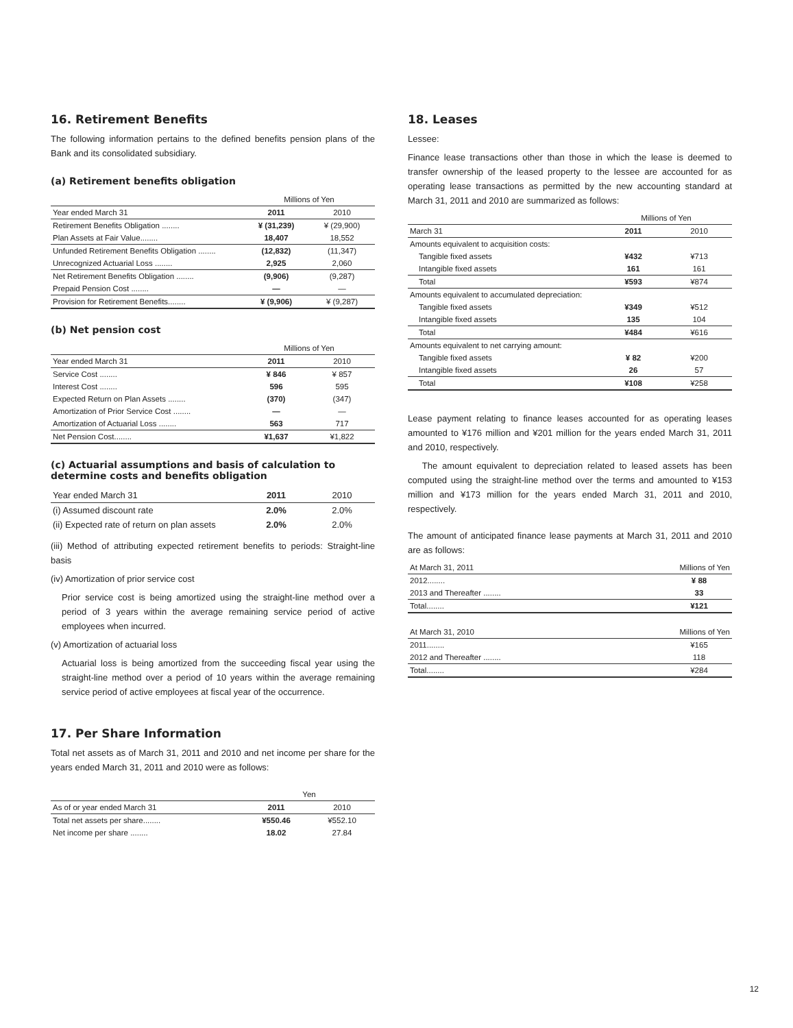16. Retirement Benefits
The following information pertains to the defined benefits pension plans of the Bank and its consolidated subsidiary.
(a) Retirement benefits obligation
| | Millions of Yen | |
| --- | --- | --- |
| Year ended March 31 | 2011 | 2010 |
| Retirement Benefits Obligation ........ | ¥ (31,239) | ¥ (29,900) |
| Plan Assets at Fair Value........ | 18,407 | 18,552 |
| Unfunded Retirement Benefits Obligation ........ | (12,832) | (11,347) |
| Unrecognized Actuarial Loss ........ | 2,925 | 2,060 |
| Net Retirement Benefits Obligation ........ | (9,906) | (9,287) |
| Prepaid Pension Cost ........ | — | — |
| Provision for Retirement Benefits........ | ¥ (9,906) | ¥ (9,287) |
(b) Net pension cost
| | Millions of Yen | |
| --- | --- | --- |
| Year ended March 31 | 2011 | 2010 |
| Service Cost ........ | ¥ 846 | ¥ 857 |
| Interest Cost ........ | 596 | 595 |
| Expected Return on Plan Assets ........ | (370) | (347) |
| Amortization of Prior Service Cost ........ | — | — |
| Amortization of Actuarial Loss ........ | 563 | 717 |
| Net Pension Cost........ | ¥1,637 | ¥1,822 |
(c) Actuarial assumptions and basis of calculation to determine costs and benefits obligation
| Year ended March 31 | 2011 | 2010 |
| --- | --- | --- |
| (i) Assumed discount rate | 2.0% | 2.0% |
| (ii) Expected rate of return on plan assets | 2.0% | 2.0% |
(iii) Method of attributing expected retirement benefits to periods: Straight-line basis
(iv) Amortization of prior service cost
Prior service cost is being amortized using the straight-line method over a period of 3 years within the average remaining service period of active employees when incurred.
(v) Amortization of actuarial loss
Actuarial loss is being amortized from the succeeding fiscal year using the straight-line method over a period of 10 years within the average remaining service period of active employees at fiscal year of the occurrence.
17. Per Share Information
Total net assets as of March 31, 2011 and 2010 and net income per share for the years ended March 31, 2011 and 2010 were as follows:
| | Yen | |
| --- | --- | --- |
| As of or year ended March 31 | 2011 | 2010 |
| Total net assets per share........ | ¥550.46 | ¥552.10 |
| Net income per share ........ | 18.02 | 27.84 |
18. Leases
Lessee:
Finance lease transactions other than those in which the lease is deemed to transfer ownership of the leased property to the lessee are accounted for as operating lease transactions as permitted by the new accounting standard at March 31, 2011 and 2010 are summarized as follows:
| | Millions of Yen | |
| --- | --- | --- |
| March 31 | 2011 | 2010 |
| Amounts equivalent to acquisition costs: | | |
| Tangible fixed assets | ¥432 | ¥713 |
| Intangible fixed assets | 161 | 161 |
| Total | ¥593 | ¥874 |
| Amounts equivalent to accumulated depreciation: | | |
| Tangible fixed assets | ¥349 | ¥512 |
| Intangible fixed assets | 135 | 104 |
| Total | ¥484 | ¥616 |
| Amounts equivalent to net carrying amount: | | |
| Tangible fixed assets | ¥ 82 | ¥200 |
| Intangible fixed assets | 26 | 57 |
| Total | ¥108 | ¥258 |
Lease payment relating to finance leases accounted for as operating leases amounted to ¥176 million and ¥201 million for the years ended March 31, 2011 and 2010, respectively.
The amount equivalent to depreciation related to leased assets has been computed using the straight-line method over the terms and amounted to ¥153 million and ¥173 million for the years ended March 31, 2011 and 2010, respectively.
The amount of anticipated finance lease payments at March 31, 2011 and 2010 are as follows:
| At March 31, 2011 | Millions of Yen |
| --- | --- |
| 2012........ | ¥ 88 |
| 2013 and Thereafter ........ | 33 |
| Total........ | ¥121 |
| At March 31, 2010 | Millions of Yen |
| --- | --- |
| 2011........ | ¥165 |
| 2012 and Thereafter ........ | 118 |
| Total........ | ¥284 |
12